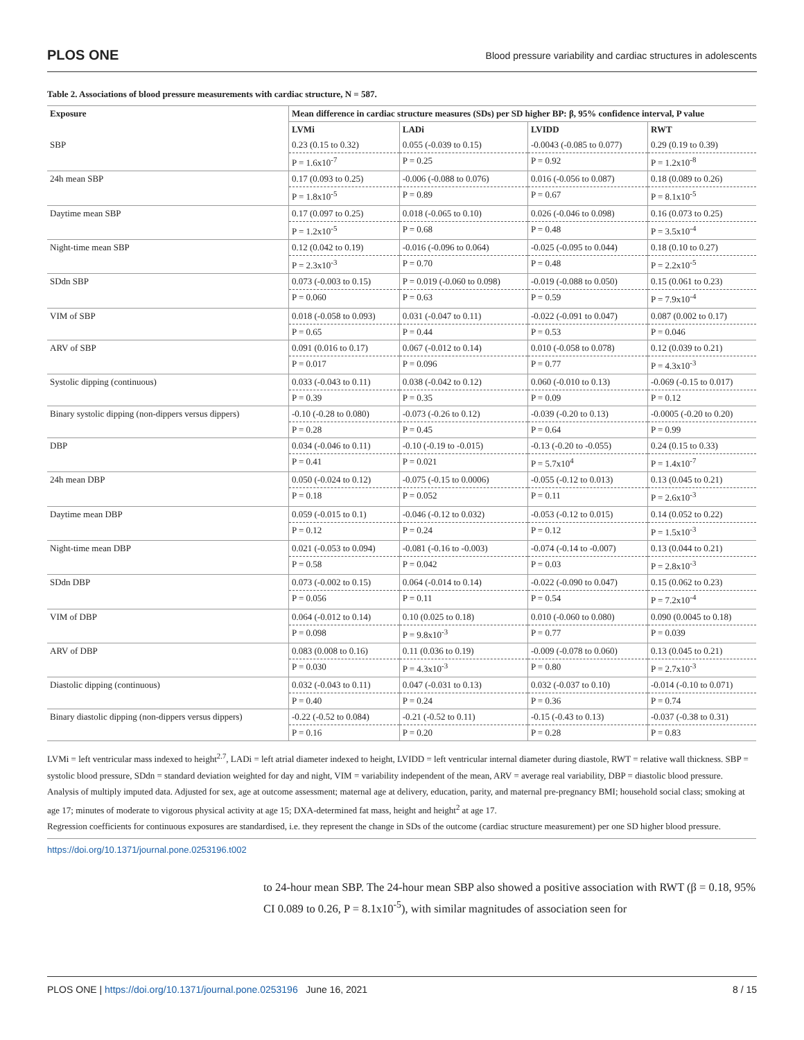PLOS ONE Blood pressure variability and cardiac structures in adolescents
Table 2. Associations of blood pressure measurements with cardiac structure, N = 587.
| Exposure | Mean difference in cardiac structure measures (SDs) per SD higher BP: β, 95% confidence interval, P value | | | |
| --- | --- | --- | --- | --- |
| | LVMi | LADi | LVIDD | RWT |
| SBP | 0.23 (0.15 to 0.32) | 0.055 (-0.039 to 0.15) | -0.0043 (-0.085 to 0.077) | 0.29 (0.19 to 0.39) |
| | P = 1.6x10<sup>-7</sup> | P = 0.25 | P = 0.92 | P = 1.2x10<sup>-8</sup> |
| 24h mean SBP | 0.17 (0.093 to 0.25) | -0.006 (-0.088 to 0.076) | 0.016 (-0.056 to 0.087) | 0.18 (0.089 to 0.26) |
| | P = 1.8x10<sup>-5</sup> | P = 0.89 | P = 0.67 | P = 8.1x10<sup>-5</sup> |
| Daytime mean SBP | 0.17 (0.097 to 0.25) | 0.018 (-0.065 to 0.10) | 0.026 (-0.046 to 0.098) | 0.16 (0.073 to 0.25) |
| | P = 1.2x10<sup>-5</sup> | P = 0.68 | P = 0.48 | P = 3.5x10<sup>-4</sup> |
| Night-time mean SBP | 0.12 (0.042 to 0.19) | -0.016 (-0.096 to 0.064) | -0.025 (-0.095 to 0.044) | 0.18 (0.10 to 0.27) |
| | P = 2.3x10<sup>-3</sup> | P = 0.70 | P = 0.48 | P = 2.2x10<sup>-5</sup> |
| SDdn SBP | 0.073 (-0.003 to 0.15) | P = 0.019 (-0.060 to 0.098) | -0.019 (-0.088 to 0.050) | 0.15 (0.061 to 0.23) |
| | P = 0.060 | P = 0.63 | P = 0.59 | P = 7.9x10<sup>-4</sup> |
| VIM of SBP | 0.018 (-0.058 to 0.093) | 0.031 (-0.047 to 0.11) | -0.022 (-0.091 to 0.047) | 0.087 (0.002 to 0.17) |
| | P = 0.65 | P = 0.44 | P = 0.53 | P = 0.046 |
| ARV of SBP | 0.091 (0.016 to 0.17) | 0.067 (-0.012 to 0.14) | 0.010 (-0.058 to 0.078) | 0.12 (0.039 to 0.21) |
| | P = 0.017 | P = 0.096 | P = 0.77 | P = 4.3x10<sup>-3</sup> |
| Systolic dipping (continuous) | 0.033 (-0.043 to 0.11) | 0.038 (-0.042 to 0.12) | 0.060 (-0.010 to 0.13) | -0.069 (-0.15 to 0.017) |
| | P = 0.39 | P = 0.35 | P = 0.09 | P = 0.12 |
| Binary systolic dipping (non-dippers versus dippers) | -0.10 (-0.28 to 0.080) | -0.073 (-0.26 to 0.12) | -0.039 (-0.20 to 0.13) | -0.0005 (-0.20 to 0.20) |
| | P = 0.28 | P = 0.45 | P = 0.64 | P = 0.99 |
| DBP | 0.034 (-0.046 to 0.11) | -0.10 (-0.19 to -0.015) | -0.13 (-0.20 to -0.055) | 0.24 (0.15 to 0.33) |
| | P = 0.41 | P = 0.021 | P = 5.7x10<sup>4</sup> | P = 1.4x10<sup>-7</sup> |
| 24h mean DBP | 0.050 (-0.024 to 0.12) | -0.075 (-0.15 to 0.0006) | -0.055 (-0.12 to 0.013) | 0.13 (0.045 to 0.21) |
| | P = 0.18 | P = 0.052 | P = 0.11 | P = 2.6x10<sup>-3</sup> |
| Daytime mean DBP | 0.059 (-0.015 to 0.1) | -0.046 (-0.12 to 0.032) | -0.053 (-0.12 to 0.015) | 0.14 (0.052 to 0.22) |
| | P = 0.12 | P = 0.24 | P = 0.12 | P = 1.5x10<sup>-3</sup> |
| Night-time mean DBP | 0.021 (-0.053 to 0.094) | -0.081 (-0.16 to -0.003) | -0.074 (-0.14 to -0.007) | 0.13 (0.044 to 0.21) |
| | P = 0.58 | P = 0.042 | P = 0.03 | P = 2.8x10<sup>-3</sup> |
| SDdn DBP | 0.073 (-0.002 to 0.15) | 0.064 (-0.014 to 0.14) | -0.022 (-0.090 to 0.047) | 0.15 (0.062 to 0.23) |
| | P = 0.056 | P = 0.11 | P = 0.54 | P = 7.2x10<sup>-4</sup> |
| VIM of DBP | 0.064 (-0.012 to 0.14) | 0.10 (0.025 to 0.18) | 0.010 (-0.060 to 0.080) | 0.090 (0.0045 to 0.18) |
| | P = 0.098 | P = 9.8x10<sup>-3</sup> | P = 0.77 | P = 0.039 |
| ARV of DBP | 0.083 (0.008 to 0.16) | 0.11 (0.036 to 0.19) | -0.009 (-0.078 to 0.060) | 0.13 (0.045 to 0.21) |
| | P = 0.030 | P = 4.3x10<sup>-3</sup> | P = 0.80 | P = 2.7x10<sup>-3</sup> |
| Diastolic dipping (continuous) | 0.032 (-0.043 to 0.11) | 0.047 (-0.031 to 0.13) | 0.032 (-0.037 to 0.10) | -0.014 (-0.10 to 0.071) |
| | P = 0.40 | P = 0.24 | P = 0.36 | P = 0.74 |
| Binary diastolic dipping (non-dippers versus dippers) | -0.22 (-0.52 to 0.084) | -0.21 (-0.52 to 0.11) | -0.15 (-0.43 to 0.13) | -0.037 (-0.38 to 0.31) |
| | P = 0.16 | P = 0.20 | P = 0.28 | P = 0.83 |
LVMi = left ventricular mass indexed to height<sup>2.7</sup>, LADi = left atrial diameter indexed to height, LVIDD = left ventricular internal diameter during diastole, RWT = relative wall thickness. SBP = systolic blood pressure, SDdn = standard deviation weighted for day and night, VIM = variability independent of the mean, ARV = average real variability, DBP = diastolic blood pressure.
Analysis of multiply imputed data. Adjusted for sex, age at outcome assessment; maternal age at delivery, education, parity, and maternal pre-pregnancy BMI; household social class; smoking at age 17; minutes of moderate to vigorous physical activity at age 15; DXA-determined fat mass, height and height<sup>2</sup> at age 17.
Regression coefficients for continuous exposures are standardised, i.e. they represent the change in SDs of the outcome (cardiac structure measurement) per one SD higher blood pressure.
https://doi.org/10.1371/journal.pone.0253196.t002
to 24-hour mean SBP. The 24-hour mean SBP also showed a positive association with RWT (β = 0.18, 95% CI 0.089 to 0.26, P = 8.1x10<sup>-5</sup>), with similar magnitudes of association seen for
PLOS ONE | https://doi.org/10.1371/journal.pone.0253196 June 16, 2021 8 / 15